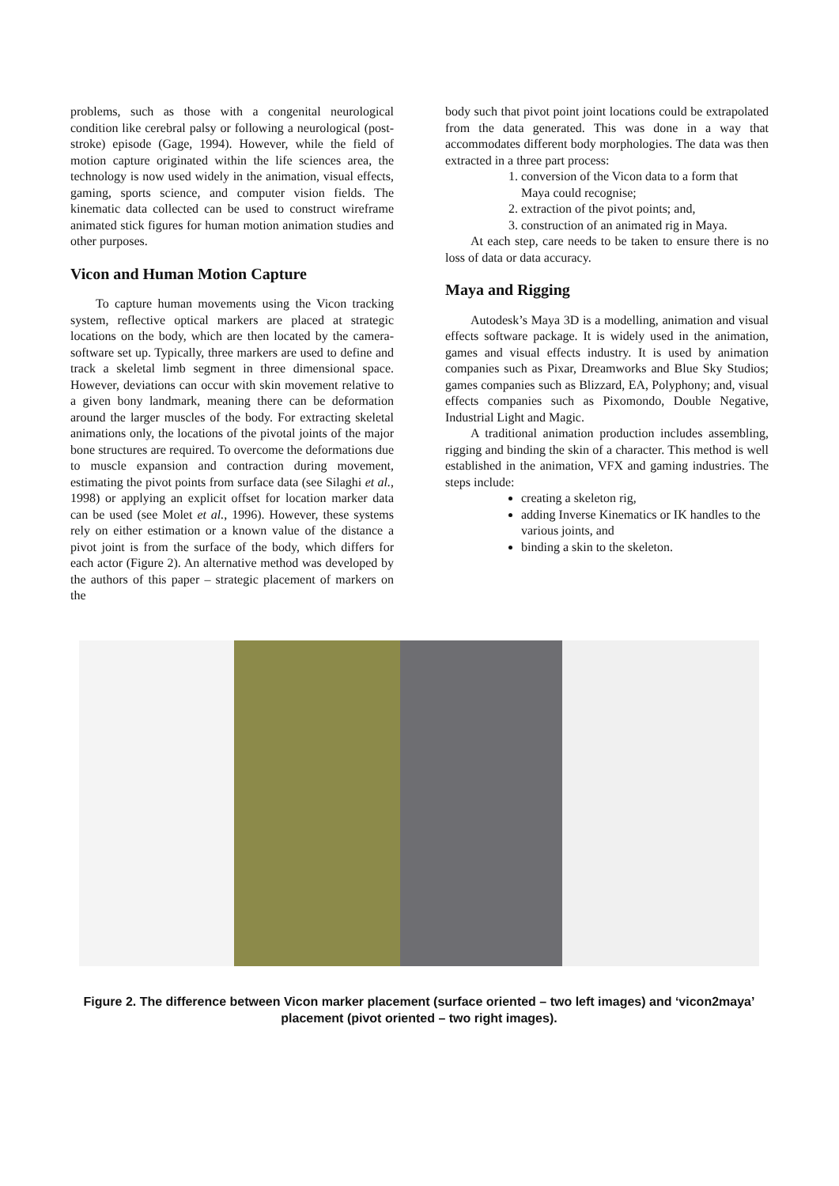problems, such as those with a congenital neurological condition like cerebral palsy or following a neurological (post-stroke) episode (Gage, 1994). However, while the field of motion capture originated within the life sciences area, the technology is now used widely in the animation, visual effects, gaming, sports science, and computer vision fields. The kinematic data collected can be used to construct wireframe animated stick figures for human motion animation studies and other purposes.
Vicon and Human Motion Capture
To capture human movements using the Vicon tracking system, reflective optical markers are placed at strategic locations on the body, which are then located by the camera-software set up. Typically, three markers are used to define and track a skeletal limb segment in three dimensional space. However, deviations can occur with skin movement relative to a given bony landmark, meaning there can be deformation around the larger muscles of the body. For extracting skeletal animations only, the locations of the pivotal joints of the major bone structures are required. To overcome the deformations due to muscle expansion and contraction during movement, estimating the pivot points from surface data (see Silaghi et al., 1998) or applying an explicit offset for location marker data can be used (see Molet et al., 1996). However, these systems rely on either estimation or a known value of the distance a pivot joint is from the surface of the body, which differs for each actor (Figure 2). An alternative method was developed by the authors of this paper – strategic placement of markers on the
body such that pivot point joint locations could be extrapolated from the data generated. This was done in a way that accommodates different body morphologies. The data was then extracted in a three part process:
1. conversion of the Vicon data to a form that Maya could recognise;
2. extraction of the pivot points; and,
3. construction of an animated rig in Maya.
At each step, care needs to be taken to ensure there is no loss of data or data accuracy.
Maya and Rigging
Autodesk’s Maya 3D is a modelling, animation and visual effects software package. It is widely used in the animation, games and visual effects industry. It is used by animation companies such as Pixar, Dreamworks and Blue Sky Studios; games companies such as Blizzard, EA, Polyphony; and, visual effects companies such as Pixomondo, Double Negative, Industrial Light and Magic.
A traditional animation production includes assembling, rigging and binding the skin of a character. This method is well established in the animation, VFX and gaming industries. The steps include:
creating a skeleton rig,
adding Inverse Kinematics or IK handles to the various joints, and
binding a skin to the skeleton.
Figure 2. The difference between Vicon marker placement (surface oriented – two left images) and ‘vicon2maya’ placement (pivot oriented – two right images).